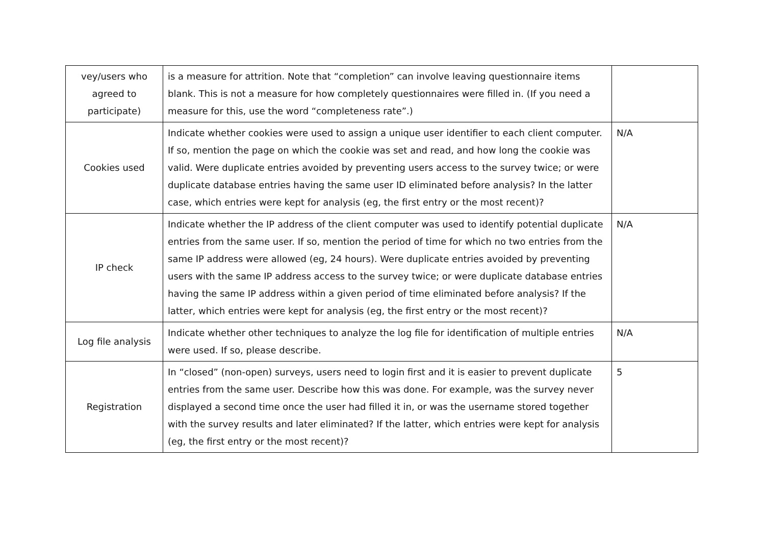| vey/users who agreed to participate) | is a measure for attrition. Note that “completion” can involve leaving questionnaire items blank. This is not a measure for how completely questionnaires were filled in. (If you need a measure for this, use the word “completeness rate”.) | |
| Cookies used | Indicate whether cookies were used to assign a unique user identifier to each client computer. If so, mention the page on which the cookie was set and read, and how long the cookie was valid. Were duplicate entries avoided by preventing users access to the survey twice; or were duplicate database entries having the same user ID eliminated before analysis? In the latter case, which entries were kept for analysis (eg, the first entry or the most recent)? | N/A |
| IP check | Indicate whether the IP address of the client computer was used to identify potential duplicate entries from the same user. If so, mention the period of time for which no two entries from the same IP address were allowed (eg, 24 hours). Were duplicate entries avoided by preventing users with the same IP address access to the survey twice; or were duplicate database entries having the same IP address within a given period of time eliminated before analysis? If the latter, which entries were kept for analysis (eg, the first entry or the most recent)? | N/A |
| Log file analysis | Indicate whether other techniques to analyze the log file for identification of multiple entries were used. If so, please describe. | N/A |
| Registration | In “closed” (non-open) surveys, users need to login first and it is easier to prevent duplicate entries from the same user. Describe how this was done. For example, was the survey never displayed a second time once the user had filled it in, or was the username stored together with the survey results and later eliminated? If the latter, which entries were kept for analysis (eg, the first entry or the most recent)? | 5 |